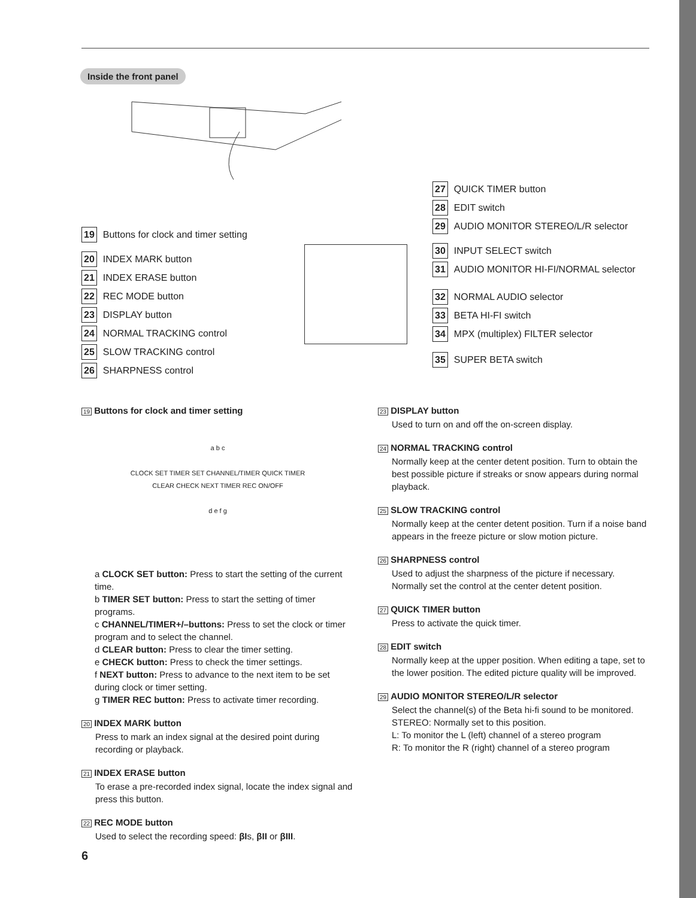Inside the front panel
19 Buttons for clock and timer setting
20 INDEX MARK button
21 INDEX ERASE button
22 REC MODE button
23 DISPLAY button
24 NORMAL TRACKING control
25 SLOW TRACKING control
26 SHARPNESS control
27 QUICK TIMER button
28 EDIT switch
29 AUDIO MONITOR STEREO/L/R selector
30 INPUT SELECT switch
31 AUDIO MONITOR HI-FI/NORMAL selector
32 NORMAL AUDIO selector
33 BETA HI-FI switch
34 MPX (multiplex) FILTER selector
35 SUPER BETA switch
19 Buttons for clock and timer setting
a b c
CLOCK SET TIMER SET CHANNEL/TIMER QUICK TIMER
CLEAR CHECK NEXT TIMER REC ON/OFF
d e f g
a CLOCK SET button: Press to start the setting of the current time.
b TIMER SET button: Press to start the setting of timer programs.
c CHANNEL/TIMER+/–buttons: Press to set the clock or timer program and to select the channel.
d CLEAR button: Press to clear the timer setting.
e CHECK button: Press to check the timer settings.
f NEXT button: Press to advance to the next item to be set during clock or timer setting.
g TIMER REC button: Press to activate timer recording.
20 INDEX MARK button
Press to mark an index signal at the desired point during recording or playback.
21 INDEX ERASE button
To erase a pre-recorded index signal, locate the index signal and press this button.
22 REC MODE button
Used to select the recording speed: βIs, βII or βIII.
23 DISPLAY button
Used to turn on and off the on-screen display.
24 NORMAL TRACKING control
Normally keep at the center detent position. Turn to obtain the best possible picture if streaks or snow appears during normal playback.
25 SLOW TRACKING control
Normally keep at the center detent position. Turn if a noise band appears in the freeze picture or slow motion picture.
26 SHARPNESS control
Used to adjust the sharpness of the picture if necessary. Normally set the control at the center detent position.
27 QUICK TIMER button
Press to activate the quick timer.
28 EDIT switch
Normally keep at the upper position. When editing a tape, set to the lower position. The edited picture quality will be improved.
29 AUDIO MONITOR STEREO/L/R selector
Select the channel(s) of the Beta hi-fi sound to be monitored.
STEREO: Normally set to this position.
L: To monitor the L (left) channel of a stereo program
R: To monitor the R (right) channel of a stereo program
6